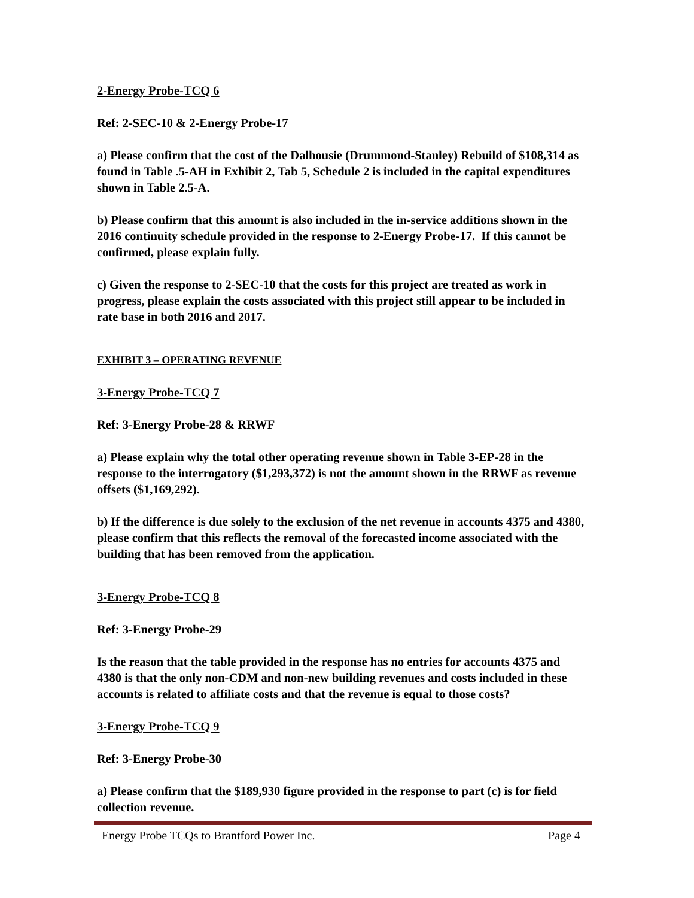2-Energy Probe-TCQ 6
Ref: 2-SEC-10 & 2-Energy Probe-17
a) Please confirm that the cost of the Dalhousie (Drummond-Stanley) Rebuild of $108,314 as found in Table .5-AH in Exhibit 2, Tab 5, Schedule 2 is included in the capital expenditures shown in Table 2.5-A.
b) Please confirm that this amount is also included in the in-service additions shown in the 2016 continuity schedule provided in the response to 2-Energy Probe-17. If this cannot be confirmed, please explain fully.
c) Given the response to 2-SEC-10 that the costs for this project are treated as work in progress, please explain the costs associated with this project still appear to be included in rate base in both 2016 and 2017.
EXHIBIT 3 – OPERATING REVENUE
3-Energy Probe-TCQ 7
Ref: 3-Energy Probe-28 & RRWF
a) Please explain why the total other operating revenue shown in Table 3-EP-28 in the response to the interrogatory ($1,293,372) is not the amount shown in the RRWF as revenue offsets ($1,169,292).
b) If the difference is due solely to the exclusion of the net revenue in accounts 4375 and 4380, please confirm that this reflects the removal of the forecasted income associated with the building that has been removed from the application.
3-Energy Probe-TCQ 8
Ref: 3-Energy Probe-29
Is the reason that the table provided in the response has no entries for accounts 4375 and 4380 is that the only non-CDM and non-new building revenues and costs included in these accounts is related to affiliate costs and that the revenue is equal to those costs?
3-Energy Probe-TCQ 9
Ref: 3-Energy Probe-30
a) Please confirm that the $189,930 figure provided in the response to part (c) is for field collection revenue.
Energy Probe TCQs to Brantford Power Inc. Page 4